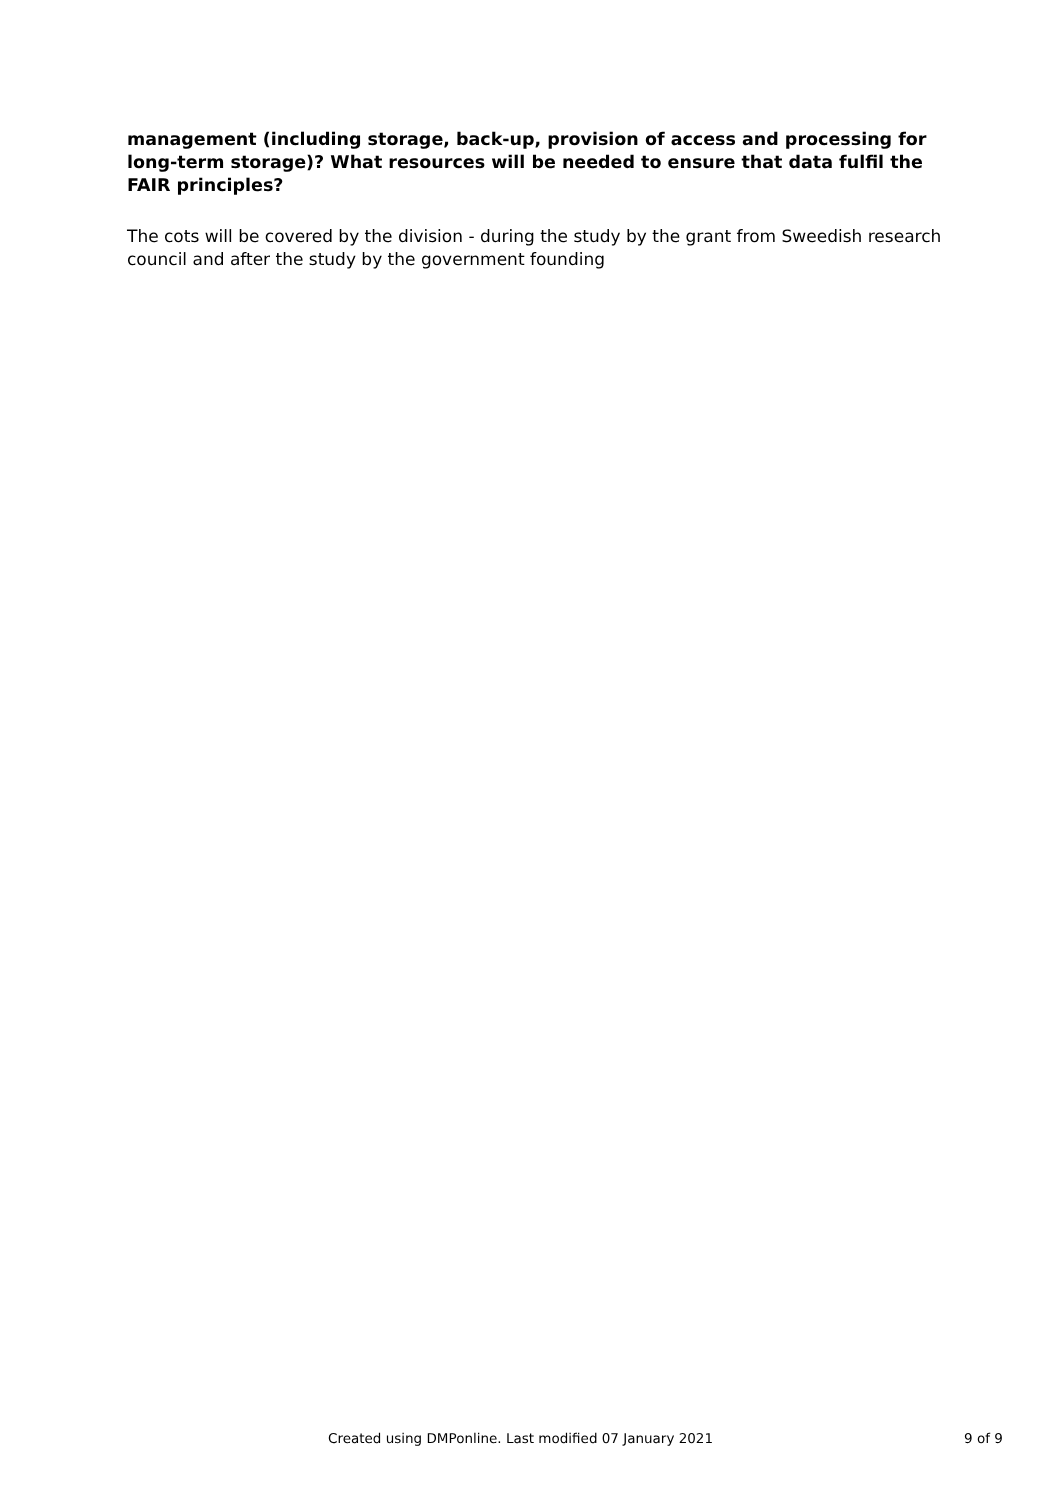management (including storage, back-up, provision of access and processing for long-term storage)? What resources will be needed to ensure that data fulfil the FAIR principles?
The cots will be covered by the division - during the study by the grant from Sweedish research council and after the study by the government founding
Created using DMPonline. Last modified 07 January 2021 9 of 9